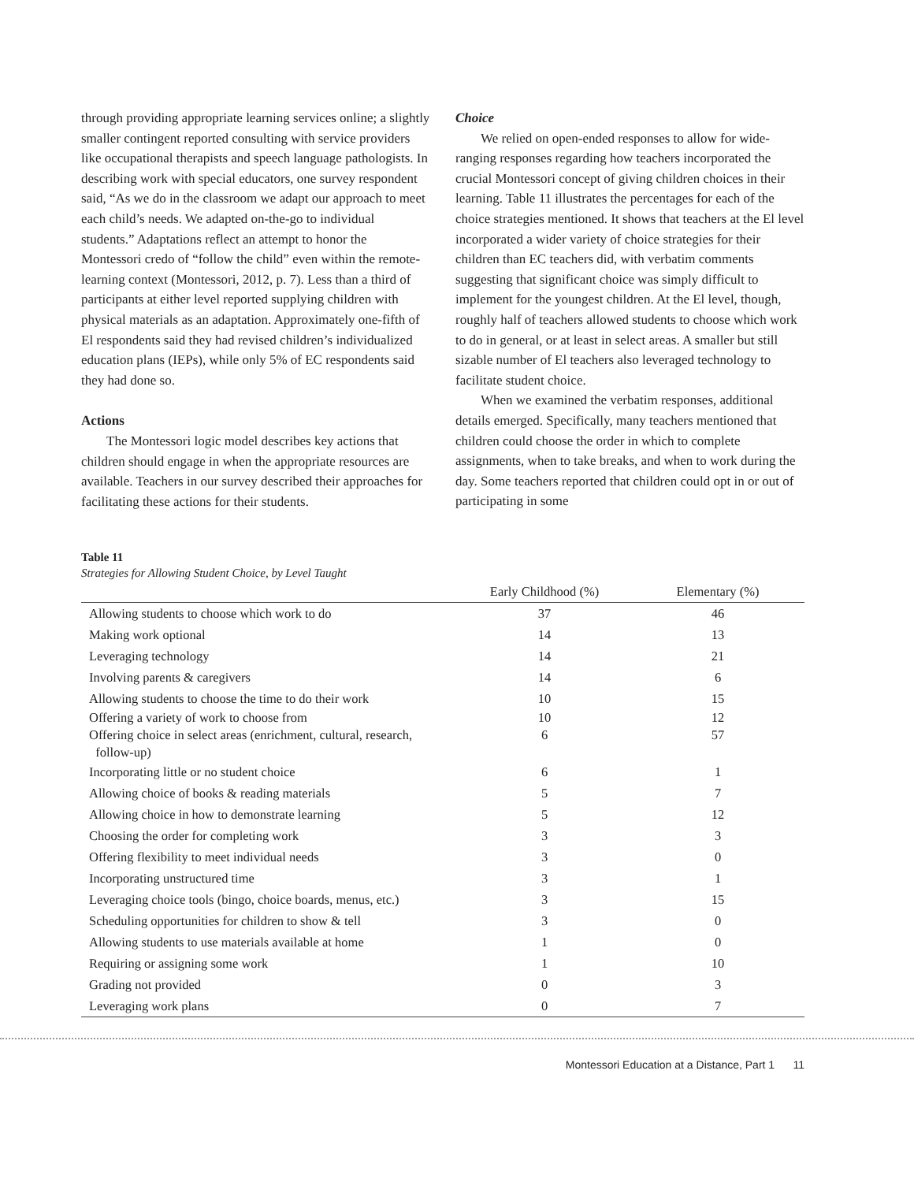through providing appropriate learning services online; a slightly smaller contingent reported consulting with service providers like occupational therapists and speech language pathologists. In describing work with special educators, one survey respondent said, “As we do in the classroom we adapt our approach to meet each child’s needs. We adapted on-the-go to individual students.” Adaptations reflect an attempt to honor the Montessori credo of “follow the child” even within the remote-learning context (Montessori, 2012, p. 7). Less than a third of participants at either level reported supplying children with physical materials as an adaptation. Approximately one-fifth of El respondents said they had revised children’s individualized education plans (IEPs), while only 5% of EC respondents said they had done so.
Actions
The Montessori logic model describes key actions that children should engage in when the appropriate resources are available. Teachers in our survey described their approaches for facilitating these actions for their students.
Choice
We relied on open-ended responses to allow for wide-ranging responses regarding how teachers incorporated the crucial Montessori concept of giving children choices in their learning. Table 11 illustrates the percentages for each of the choice strategies mentioned. It shows that teachers at the El level incorporated a wider variety of choice strategies for their children than EC teachers did, with verbatim comments suggesting that significant choice was simply difficult to implement for the youngest children. At the El level, though, roughly half of teachers allowed students to choose which work to do in general, or at least in select areas. A smaller but still sizable number of El teachers also leveraged technology to facilitate student choice.
When we examined the verbatim responses, additional details emerged. Specifically, many teachers mentioned that children could choose the order in which to complete assignments, when to take breaks, and when to work during the day. Some teachers reported that children could opt in or out of participating in some
Table 11
Strategies for Allowing Student Choice, by Level Taught
| | Early Childhood (%) | Elementary (%) |
| --- | --- | --- |
| Allowing students to choose which work to do | 37 | 46 |
| Making work optional | 14 | 13 |
| Leveraging technology | 14 | 21 |
| Involving parents & caregivers | 14 | 6 |
| Allowing students to choose the time to do their work | 10 | 15 |
| Offering a variety of work to choose from | 10 | 12 |
| Offering choice in select areas (enrichment, cultural, research, follow-up) | 6 | 57 |
| Incorporating little or no student choice | 6 | 1 |
| Allowing choice of books & reading materials | 5 | 7 |
| Allowing choice in how to demonstrate learning | 5 | 12 |
| Choosing the order for completing work | 3 | 3 |
| Offering flexibility to meet individual needs | 3 | 0 |
| Incorporating unstructured time | 3 | 1 |
| Leveraging choice tools (bingo, choice boards, menus, etc.) | 3 | 15 |
| Scheduling opportunities for children to show & tell | 3 | 0 |
| Allowing students to use materials available at home | 1 | 0 |
| Requiring or assigning some work | 1 | 10 |
| Grading not provided | 0 | 3 |
| Leveraging work plans | 0 | 7 |
Montessori Education at a Distance, Part 1 11